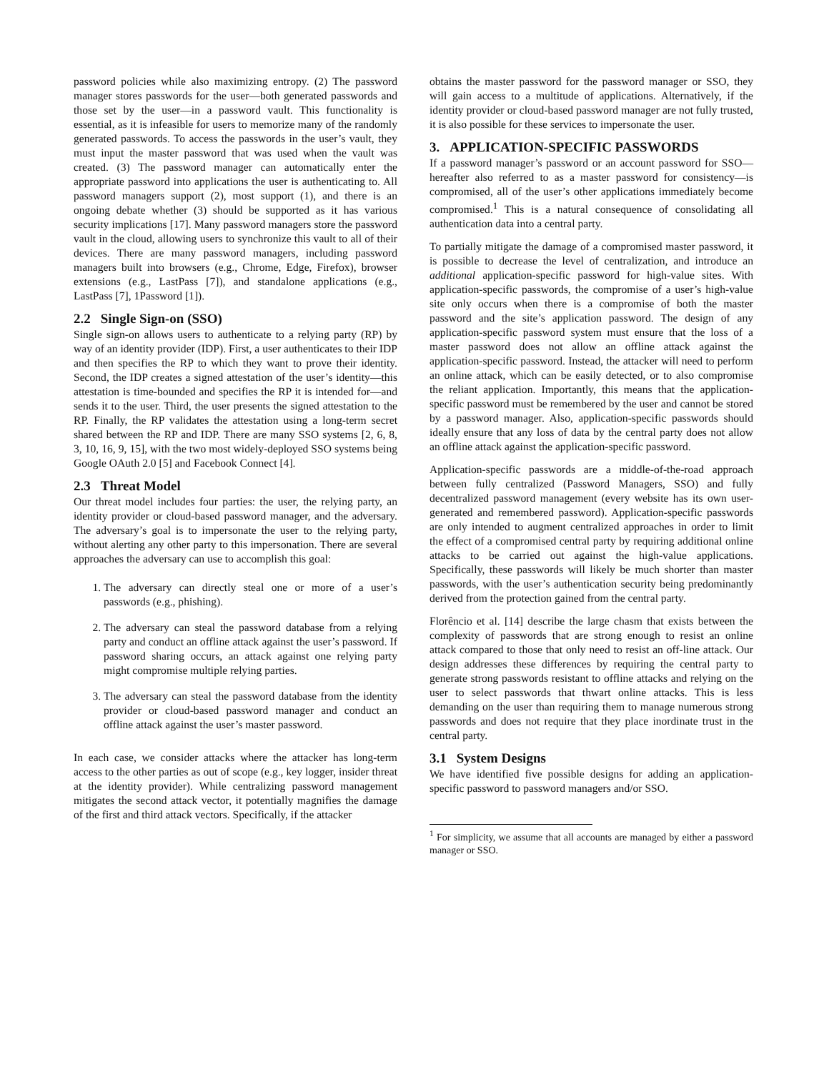password policies while also maximizing entropy. (2) The password manager stores passwords for the user—both generated passwords and those set by the user—in a password vault. This functionality is essential, as it is infeasible for users to memorize many of the randomly generated passwords. To access the passwords in the user’s vault, they must input the master password that was used when the vault was created. (3) The password manager can automatically enter the appropriate password into applications the user is authenticating to. All password managers support (2), most support (1), and there is an ongoing debate whether (3) should be supported as it has various security implications [17]. Many password managers store the password vault in the cloud, allowing users to synchronize this vault to all of their devices. There are many password managers, including password managers built into browsers (e.g., Chrome, Edge, Firefox), browser extensions (e.g., LastPass [7]), and standalone applications (e.g., LastPass [7], 1Password [1]).
2.2 Single Sign-on (SSO)
Single sign-on allows users to authenticate to a relying party (RP) by way of an identity provider (IDP). First, a user authenticates to their IDP and then specifies the RP to which they want to prove their identity. Second, the IDP creates a signed attestation of the user’s identity—this attestation is time-bounded and specifies the RP it is intended for—and sends it to the user. Third, the user presents the signed attestation to the RP. Finally, the RP validates the attestation using a long-term secret shared between the RP and IDP. There are many SSO systems [2, 6, 8, 3, 10, 16, 9, 15], with the two most widely-deployed SSO systems being Google OAuth 2.0 [5] and Facebook Connect [4].
2.3 Threat Model
Our threat model includes four parties: the user, the relying party, an identity provider or cloud-based password manager, and the adversary. The adversary’s goal is to impersonate the user to the relying party, without alerting any other party to this impersonation. There are several approaches the adversary can use to accomplish this goal:
1. The adversary can directly steal one or more of a user’s passwords (e.g., phishing).
2. The adversary can steal the password database from a relying party and conduct an offline attack against the user’s password. If password sharing occurs, an attack against one relying party might compromise multiple relying parties.
3. The adversary can steal the password database from the identity provider or cloud-based password manager and conduct an offline attack against the user’s master password.
In each case, we consider attacks where the attacker has long-term access to the other parties as out of scope (e.g., key logger, insider threat at the identity provider). While centralizing password management mitigates the second attack vector, it potentially magnifies the damage of the first and third attack vectors. Specifically, if the attacker
obtains the master password for the password manager or SSO, they will gain access to a multitude of applications. Alternatively, if the identity provider or cloud-based password manager are not fully trusted, it is also possible for these services to impersonate the user.
3. APPLICATION-SPECIFIC PASSWORDS
If a password manager’s password or an account password for SSO—hereafter also referred to as a master password for consistency—is compromised, all of the user’s other applications immediately become compromised.<sup>1</sup> This is a natural consequence of consolidating all authentication data into a central party.
To partially mitigate the damage of a compromised master password, it is possible to decrease the level of centralization, and introduce an additional application-specific password for high-value sites. With application-specific passwords, the compromise of a user’s high-value site only occurs when there is a compromise of both the master password and the site’s application password. The design of any application-specific password system must ensure that the loss of a master password does not allow an offline attack against the application-specific password. Instead, the attacker will need to perform an online attack, which can be easily detected, or to also compromise the reliant application. Importantly, this means that the application-specific password must be remembered by the user and cannot be stored by a password manager. Also, application-specific passwords should ideally ensure that any loss of data by the central party does not allow an offline attack against the application-specific password.
Application-specific passwords are a middle-of-the-road approach between fully centralized (Password Managers, SSO) and fully decentralized password management (every website has its own user-generated and remembered password). Application-specific passwords are only intended to augment centralized approaches in order to limit the effect of a compromised central party by requiring additional online attacks to be carried out against the high-value applications. Specifically, these passwords will likely be much shorter than master passwords, with the user’s authentication security being predominantly derived from the protection gained from the central party.
Florêncio et al. [14] describe the large chasm that exists between the complexity of passwords that are strong enough to resist an online attack compared to those that only need to resist an off-line attack. Our design addresses these differences by requiring the central party to generate strong passwords resistant to offline attacks and relying on the user to select passwords that thwart online attacks. This is less demanding on the user than requiring them to manage numerous strong passwords and does not require that they place inordinate trust in the central party.
3.1 System Designs
We have identified five possible designs for adding an application-specific password to password managers and/or SSO.
<sup>1</sup> For simplicity, we assume that all accounts are managed by either a password manager or SSO.